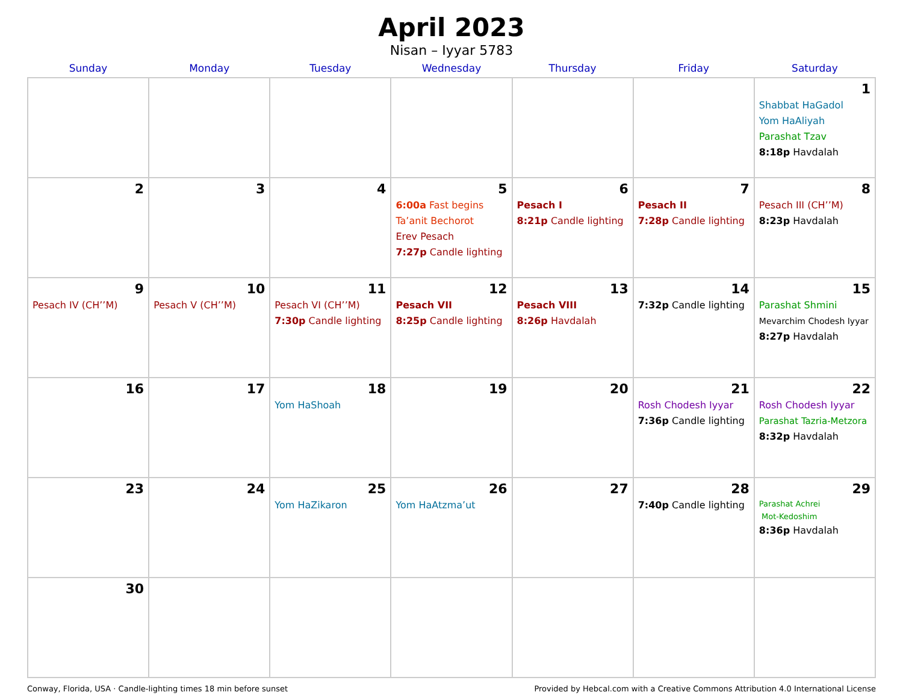April 2023
Nisan – Iyyar 5783
| Sunday | Monday | Tuesday | Wednesday | Thursday | Friday | Saturday |
| --- | --- | --- | --- | --- | --- | --- |
| | | | | | | 1 Shabbat HaGadol Yom HaAliyah Parashat Tzav 8:18p Havdalah |
| 2 | 3 | 4 | 5 6:00a Fast begins Ta’anit Bechorot Erev Pesach 7:27p Candle lighting | 6 Pesach I 8:21p Candle lighting | 7 Pesach II 7:28p Candle lighting | 8 Pesach III (CH’’M) 8:23p Havdalah |
| 9 Pesach IV (CH’’M) | 10 Pesach V (CH’’M) | 11 Pesach VI (CH’’M) 7:30p Candle lighting | 12 Pesach VII 8:25p Candle lighting | 13 Pesach VIII 8:26p Havdalah | 14 7:32p Candle lighting | 15 Parashat Shmini Mevarchim Chodesh Iyyar 8:27p Havdalah |
| 16 | 17 | 18 Yom HaShoah | 19 | 20 | 21 Rosh Chodesh Iyyar 7:36p Candle lighting | 22 Rosh Chodesh Iyyar Parashat Tazria-Metzora 8:32p Havdalah |
| 23 | 24 | 25 Yom HaZikaron | 26 Yom HaAtzma’ut | 27 | 28 7:40p Candle lighting | 29 Parashat Achrei Mot-Kedoshim 8:36p Havdalah |
| 30 | | | | | | |
Conway, Florida, USA · Candle-lighting times 18 min before sunset Provided by Hebcal.com with a Creative Commons Attribution 4.0 International License